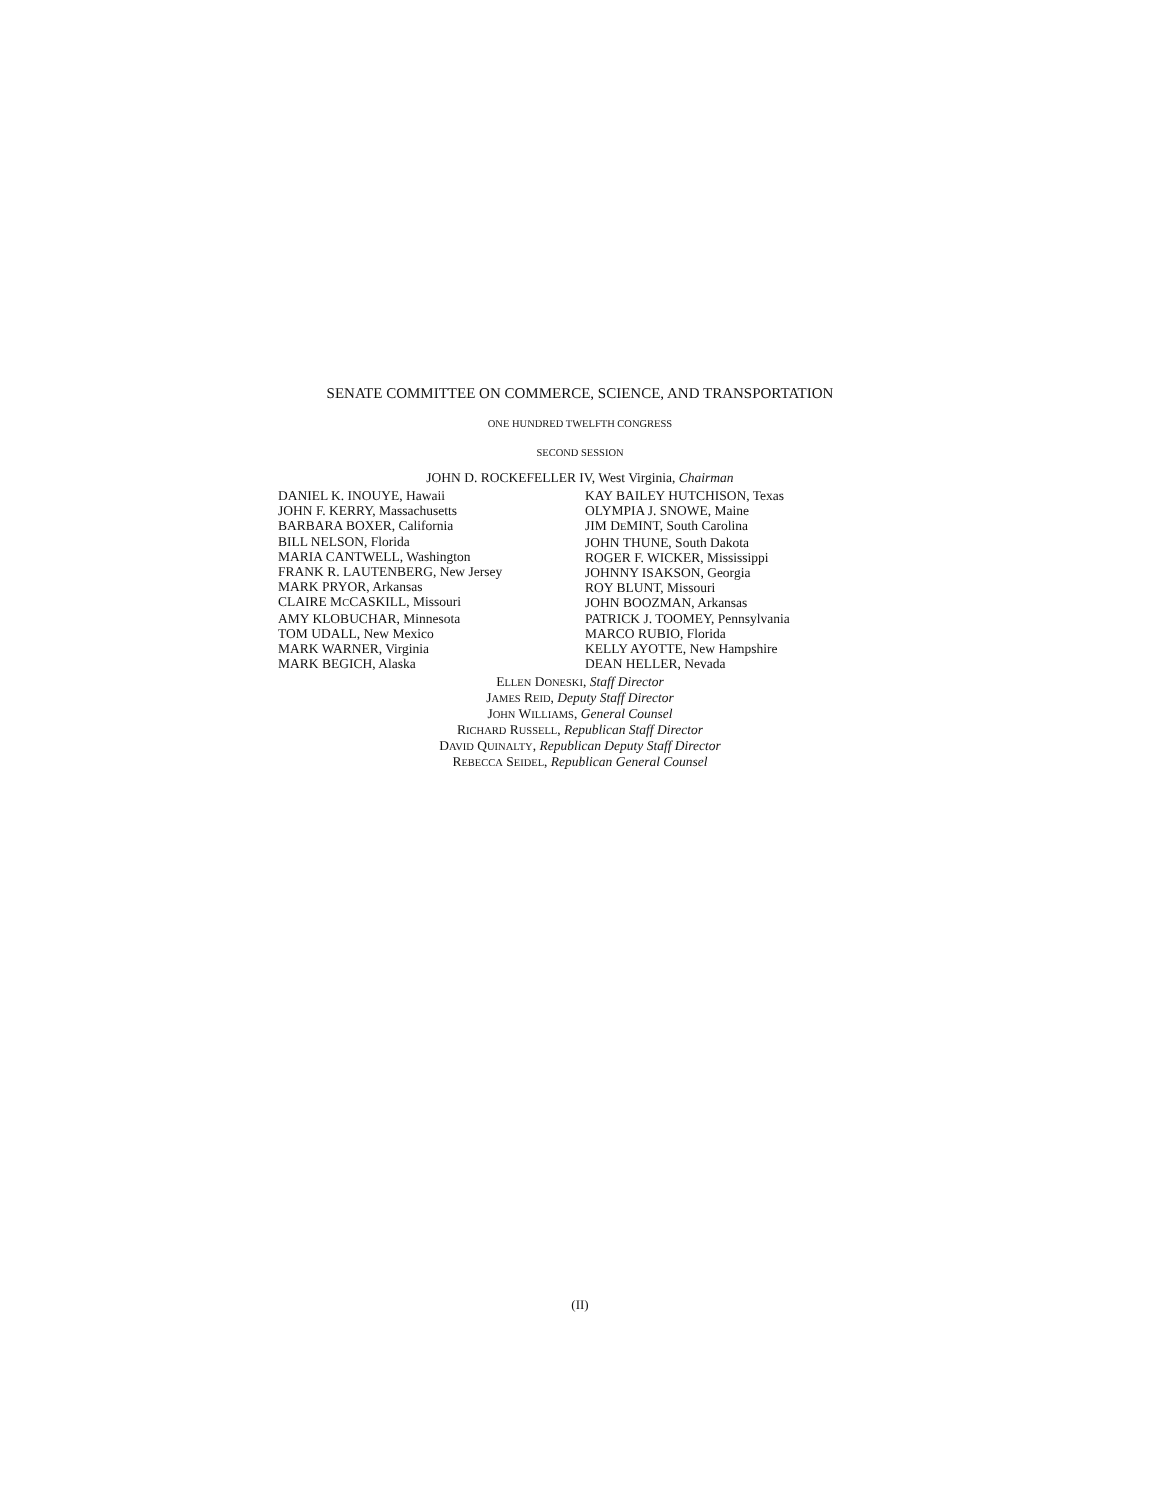SENATE COMMITTEE ON COMMERCE, SCIENCE, AND TRANSPORTATION
ONE HUNDRED TWELFTH CONGRESS
SECOND SESSION
JOHN D. ROCKEFELLER IV, West Virginia, Chairman
DANIEL K. INOUYE, Hawaii
JOHN F. KERRY, Massachusetts
BARBARA BOXER, California
BILL NELSON, Florida
MARIA CANTWELL, Washington
FRANK R. LAUTENBERG, New Jersey
MARK PRYOR, Arkansas
CLAIRE MCCASKILL, Missouri
AMY KLOBUCHAR, Minnesota
TOM UDALL, New Mexico
MARK WARNER, Virginia
MARK BEGICH, Alaska
KAY BAILEY HUTCHISON, Texas
OLYMPIA J. SNOWE, Maine
JIM DEMINT, South Carolina
JOHN THUNE, South Dakota
ROGER F. WICKER, Mississippi
JOHNNY ISAKSON, Georgia
ROY BLUNT, Missouri
JOHN BOOZMAN, Arkansas
PATRICK J. TOOMEY, Pennsylvania
MARCO RUBIO, Florida
KELLY AYOTTE, New Hampshire
DEAN HELLER, Nevada
ELLEN DONESKI, Staff Director
JAMES REID, Deputy Staff Director
JOHN WILLIAMS, General Counsel
RICHARD RUSSELL, Republican Staff Director
DAVID QUINALTY, Republican Deputy Staff Director
REBECCA SEIDEL, Republican General Counsel
(II)